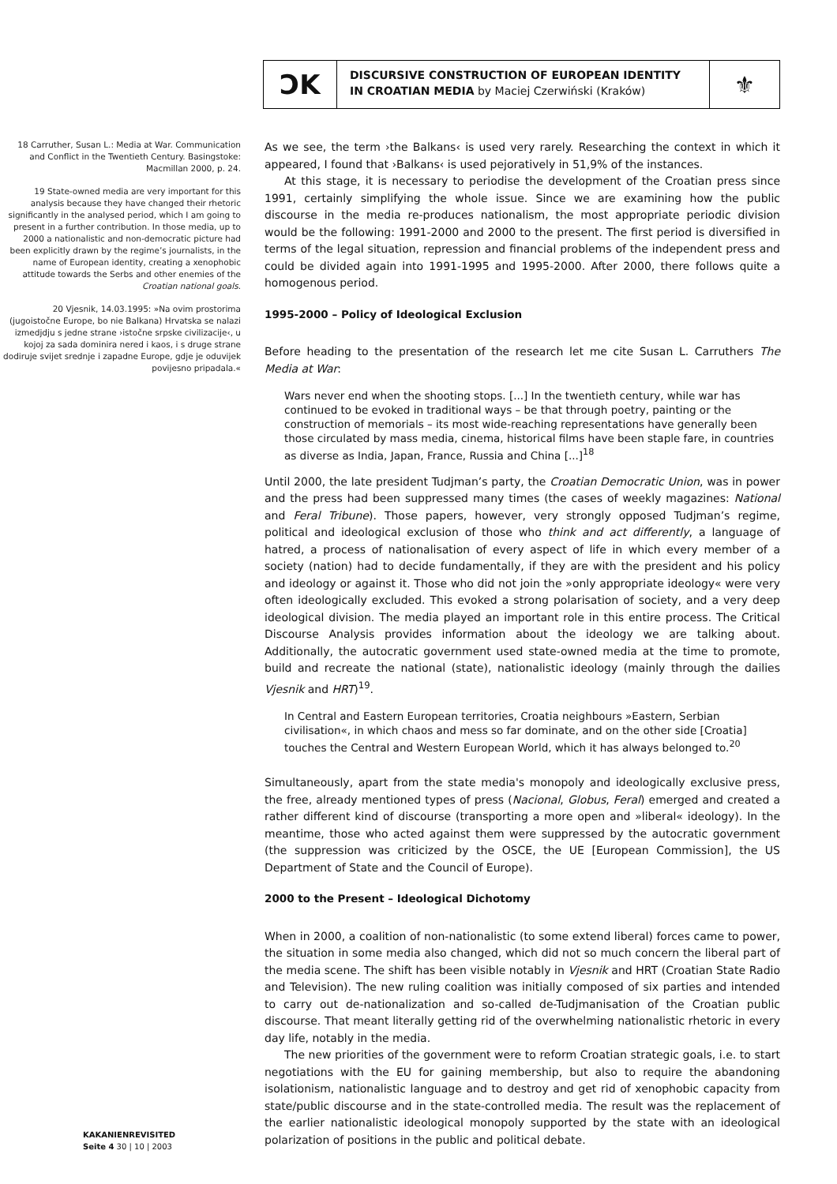ƆK
DISCURSIVE CONSTRUCTION OF EUROPEAN IDENTITY IN CROATIAN MEDIA by Maciej Czerwiński (Kraków)
⚜
18 Carruther, Susan L.: Media at War. Communication and Conflict in the Twentieth Century. Basingstoke: Macmillan 2000, p. 24.
19 State-owned media are very important for this analysis because they have changed their rhetoric significantly in the analysed period, which I am going to present in a further contribution. In those media, up to 2000 a nationalistic and non-democratic picture had been explicitly drawn by the regime’s journalists, in the name of European identity, creating a xenophobic attitude towards the Serbs and other enemies of the Croatian national goals.
20 Vjesnik, 14.03.1995: »Na ovim prostorima (jugoistočne Europe, bo nie Balkana) Hrvatska se nalazi izmedjdju s jedne strane ›istočne srpske civilizacije‹, u kojoj za sada dominira nered i kaos, i s druge strane dodiruje svijet srednje i zapadne Europe, gdje je oduvijek povijesno pripadala.«
As we see, the term ›the Balkans‹ is used very rarely. Researching the context in which it appeared, I found that ›Balkans‹ is used pejoratively in 51,9% of the instances.
At this stage, it is necessary to periodise the development of the Croatian press since 1991, certainly simplifying the whole issue. Since we are examining how the public discourse in the media re-produces nationalism, the most appropriate periodic division would be the following: 1991-2000 and 2000 to the present. The first period is diversified in terms of the legal situation, repression and financial problems of the independent press and could be divided again into 1991-1995 and 1995-2000. After 2000, there follows quite a homogenous period.
1995-2000 – Policy of Ideological Exclusion
Before heading to the presentation of the research let me cite Susan L. Carruthers The Media at War:
Wars never end when the shooting stops. [...] In the twentieth century, while war has continued to be evoked in traditional ways – be that through poetry, painting or the construction of memorials – its most wide-reaching representations have generally been those circulated by mass media, cinema, historical films have been staple fare, in countries as diverse as India, Japan, France, Russia and China [...]<sup>18</sup>
Until 2000, the late president Tudjman’s party, the Croatian Democratic Union, was in power and the press had been suppressed many times (the cases of weekly magazines: National and Feral Tribune). Those papers, however, very strongly opposed Tudjman’s regime, political and ideological exclusion of those who think and act differently, a language of hatred, a process of nationalisation of every aspect of life in which every member of a society (nation) had to decide fundamentally, if they are with the president and his policy and ideology or against it. Those who did not join the »only appropriate ideology« were very often ideologically excluded. This evoked a strong polarisation of society, and a very deep ideological division. The media played an important role in this entire process. The Critical Discourse Analysis provides information about the ideology we are talking about. Additionally, the autocratic government used state-owned media at the time to promote, build and recreate the national (state), nationalistic ideology (mainly through the dailies Vjesnik and HRT)<sup>19</sup>.
In Central and Eastern European territories, Croatia neighbours »Eastern, Serbian civilisation«, in which chaos and mess so far dominate, and on the other side [Croatia] touches the Central and Western European World, which it has always belonged to.<sup>20</sup>
Simultaneously, apart from the state media's monopoly and ideologically exclusive press, the free, already mentioned types of press (Nacional, Globus, Feral) emerged and created a rather different kind of discourse (transporting a more open and »liberal« ideology). In the meantime, those who acted against them were suppressed by the autocratic government (the suppression was criticized by the OSCE, the UE [European Commission], the US Department of State and the Council of Europe).
2000 to the Present – Ideological Dichotomy
When in 2000, a coalition of non-nationalistic (to some extend liberal) forces came to power, the situation in some media also changed, which did not so much concern the liberal part of the media scene. The shift has been visible notably in Vjesnik and HRT (Croatian State Radio and Television). The new ruling coalition was initially composed of six parties and intended to carry out de-nationalization and so-called de-Tudjmanisation of the Croatian public discourse. That meant literally getting rid of the overwhelming nationalistic rhetoric in every day life, notably in the media.
The new priorities of the government were to reform Croatian strategic goals, i.e. to start negotiations with the EU for gaining membership, but also to require the abandoning isolationism, nationalistic language and to destroy and get rid of xenophobic capacity from state/public discourse and in the state-controlled media. The result was the replacement of the earlier nationalistic ideological monopoly supported by the state with an ideological polarization of positions in the public and political debate.
KAKANIENREVISITED
Seite 4 30 | 10 | 2003